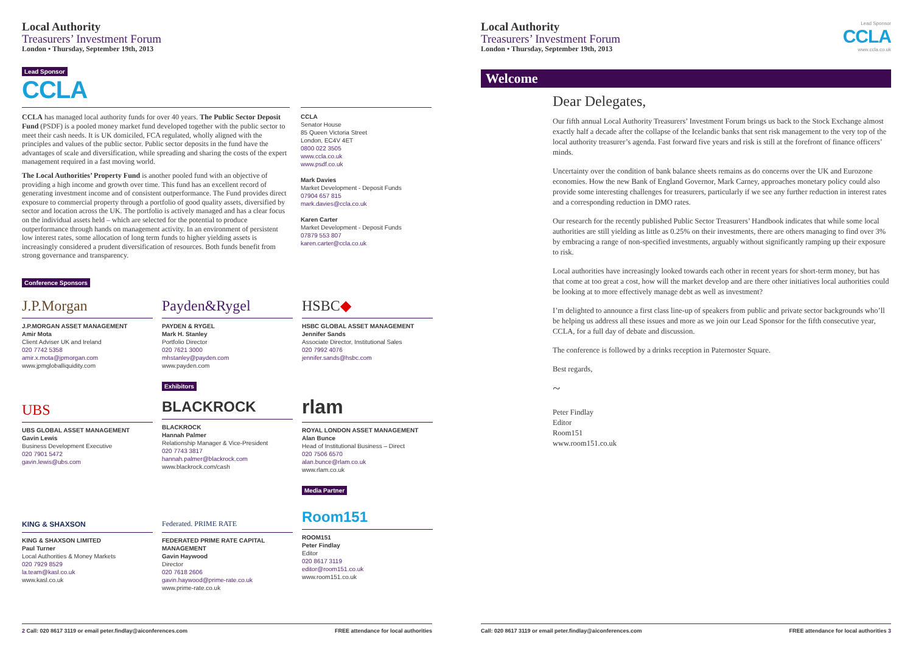Local Authority
Treasurers’ Investment Forum
London • Thursday, September 19th, 2013
Lead Sponsor
CCLA
CCLA has managed local authority funds for over 40 years. The Public Sector Deposit Fund (PSDF) is a pooled money market fund developed together with the public sector to meet their cash needs. It is UK domiciled, FCA regulated, wholly aligned with the principles and values of the public sector. Public sector deposits in the fund have the advantages of scale and diversification, while spreading and sharing the costs of the expert management required in a fast moving world.
The Local Authorities’ Property Fund is another pooled fund with an objective of providing a high income and growth over time. This fund has an excellent record of generating investment income and of consistent outperformance. The Fund provides direct exposure to commercial property through a portfolio of good quality assets, diversified by sector and location across the UK. The portfolio is actively managed and has a clear focus on the individual assets held – which are selected for the potential to produce outperformance through hands on management activity. In an environment of persistent low interest rates, some allocation of long term funds to higher yielding assets is increasingly considered a prudent diversification of resources. Both funds benefit from strong governance and transparency.
CCLA
Senator House
85 Queen Victoria Street
London, EC4V 4ET
0800 022 3505
www.ccla.co.uk
www.psdf.co.uk
Mark Davies
Market Development - Deposit Funds
07904 657 815
mark.davies@ccla.co.uk
Karen Carter
Market Development - Deposit Funds
07879 553 807
karen.carter@ccla.co.uk
Conference Sponsors
J.P.Morgan
J.P.MORGAN ASSET MANAGEMENT
Amir Mota
Client Adviser UK and Ireland
020 7742 5358
amir.x.mota@jpmorgan.com
www.jpmgloballiquidity.com
Payden&Rygel
PAYDEN & RYGEL
Mark H. Stanley
Portfolio Director
020 7621 3000
mhstanley@payden.com
www.payden.com
HSBC ◆
HSBC GLOBAL ASSET MANAGEMENT
Jennifer Sands
Associate Director, Institutional Sales
020 7992 4076
jennifer.sands@hsbc.com
UBS
UBS GLOBAL ASSET MANAGEMENT
Gavin Lewis
Business Development Executive
020 7901 5472
gavin.lewis@ubs.com
Exhibitors
BLACKROCK
BLACKROCK
Hannah Palmer
Relationship Manager & Vice-President
020 7743 3817
hannah.palmer@blackrock.com
www.blackrock.com/cash
rlam
ROYAL LONDON ASSET MANAGEMENT
Alan Bunce
Head of Institutional Business – Direct
020 7506 6570
alan.bunce@rlam.co.uk
www.rlam.co.uk
KING & SHAXSON
KING & SHAXSON LIMITED
Paul Turner
Local Authorities & Money Markets
020 7929 8529
la.team@kasl.co.uk
www.kasl.co.uk
Federated. PRIME RATE
FEDERATED PRIME RATE CAPITAL MANAGEMENT
Gavin Haywood
Director
020 7618 2606
gavin.haywood@prime-rate.co.uk
www.prime-rate.co.uk
Media Partner
Room151
ROOM151
Peter Findlay
Editor
020 8617 3119
editor@room151.co.uk
www.room151.co.uk
2 Call: 020 8617 3119 or email peter.findlay@aiconferences.com FREE attendance for local authorities
Local Authority
Treasurers’ Investment Forum
London • Thursday, September 19th, 2013
Lead Sponsor
CCLA
www.ccla.co.uk
Welcome
Dear Delegates,
Our fifth annual Local Authority Treasurers’ Investment Forum brings us back to the Stock Exchange almost exactly half a decade after the collapse of the Icelandic banks that sent risk management to the very top of the local authority treasurer’s agenda. Fast forward five years and risk is still at the forefront of finance officers’ minds.
Uncertainty over the condition of bank balance sheets remains as do concerns over the UK and Eurozone economies. How the new Bank of England Governor, Mark Carney, approaches monetary policy could also provide some interesting challenges for treasurers, particularly if we see any further reduction in interest rates and a corresponding reduction in DMO rates.
Our research for the recently published Public Sector Treasurers’ Handbook indicates that while some local authorities are still yielding as little as 0.25% on their investments, there are others managing to find over 3% by embracing a range of non-specified investments, arguably without significantly ramping up their exposure to risk.
Local authorities have increasingly looked towards each other in recent years for short-term money, but has that come at too great a cost, how will the market develop and are there other initiatives local authorities could be looking at to more effectively manage debt as well as investment?
I’m delighted to announce a first class line-up of speakers from public and private sector backgrounds who’ll be helping us address all these issues and more as we join our Lead Sponsor for the fifth consecutive year, CCLA, for a full day of debate and discussion.
The conference is followed by a drinks reception in Paternoster Square.
Best regards,
~
Peter Findlay
Editor
Room151
www.room151.co.uk
Call: 020 8617 3119 or email peter.findlay@aiconferences.com FREE attendance for local authorities 3